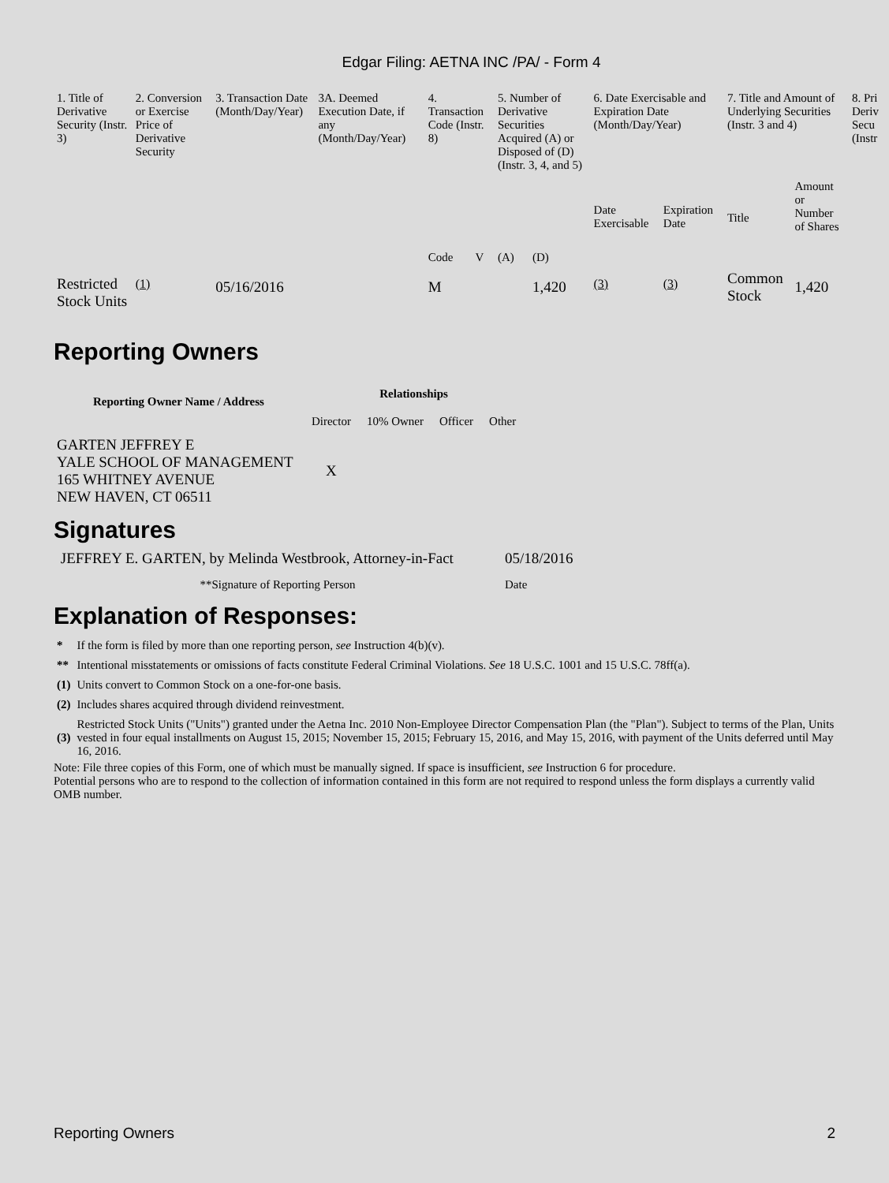Edgar Filing: AETNA INC /PA/ - Form 4
| 1. Title of Derivative Security (Instr. 3) | 2. Conversion or Exercise Price of Derivative Security | 3. Transaction Date (Month/Day/Year) | 3A. Deemed Execution Date, if any (Month/Day/Year) | 4. Transaction Code (Instr. 8) | | 5. Number of Derivative Securities Acquired (A) or Disposed of (D) (Instr. 3, 4, and 5) | | 6. Date Exercisable and Expiration Date (Month/Day/Year) | | 7. Title and Amount of Underlying Securities (Instr. 3 and 4) | | 8. Pri Deriv Secu (Instr |
| | | | | Code | V | (A) | (D) | Date Exercisable | Expiration Date | Title | Amount or Number of Shares | |
| Restricted Stock Units | <sup>(1)</sup> | 05/16/2016 | | M | | | 1,420 | <sup>(3)</sup> | <sup>(3)</sup> | Common Stock | 1,420 | |
Reporting Owners
| Reporting Owner Name / Address | Relationships | | | |
| --- | --- | --- | --- | --- |
| | Director | 10% Owner | Officer | Other |
| GARTEN JEFFREY E YALE SCHOOL OF MANAGEMENT 165 WHITNEY AVENUE NEW HAVEN, CT 06511 | X | | | |
Signatures
| JEFFREY E. GARTEN, by Melinda Westbrook, Attorney-in-Fact | 05/18/2016 |
| **Signature of Reporting Person | Date |
Explanation of Responses:
| * | If the form is filed by more than one reporting person, see Instruction 4(b)(v). |
| ** | Intentional misstatements or omissions of facts constitute Federal Criminal Violations. See 18 U.S.C. 1001 and 15 U.S.C. 78ff(a). |
| (1) | Units convert to Common Stock on a one-for-one basis. |
| (2) | Includes shares acquired through dividend reinvestment. |
| (3) | Restricted Stock Units ("Units") granted under the Aetna Inc. 2010 Non-Employee Director Compensation Plan (the "Plan"). Subject to terms of the Plan, Units vested in four equal installments on August 15, 2015; November 15, 2015; February 15, 2016, and May 15, 2016, with payment of the Units deferred until May 16, 2016. |
Note: File three copies of this Form, one of which must be manually signed. If space is insufficient, see Instruction 6 for procedure.
Potential persons who are to respond to the collection of information contained in this form are not required to respond unless the form displays a currently valid OMB number.
Reporting Owners 2